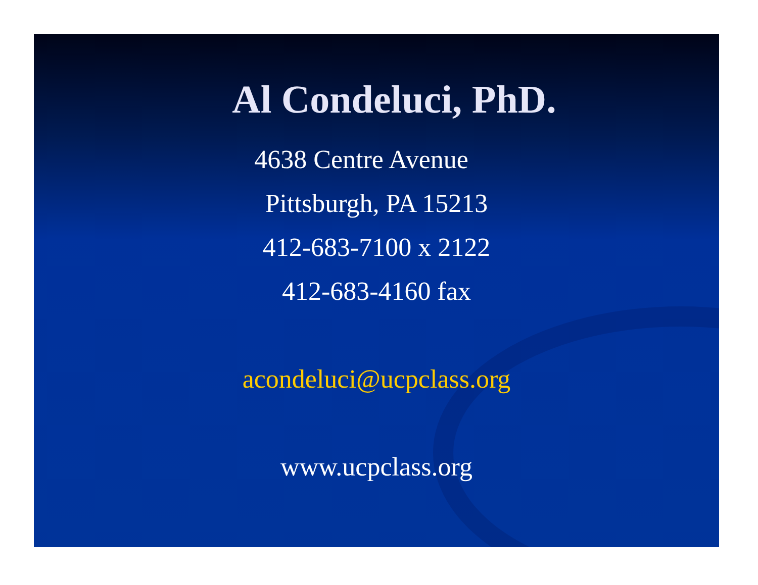Al Condeluci, PhD.
4638 Centre Avenue
Pittsburgh, PA 15213
412-683-7100 x 2122
412-683-4160 fax
acondeluci@ucpclass.org
www.ucpclass.org